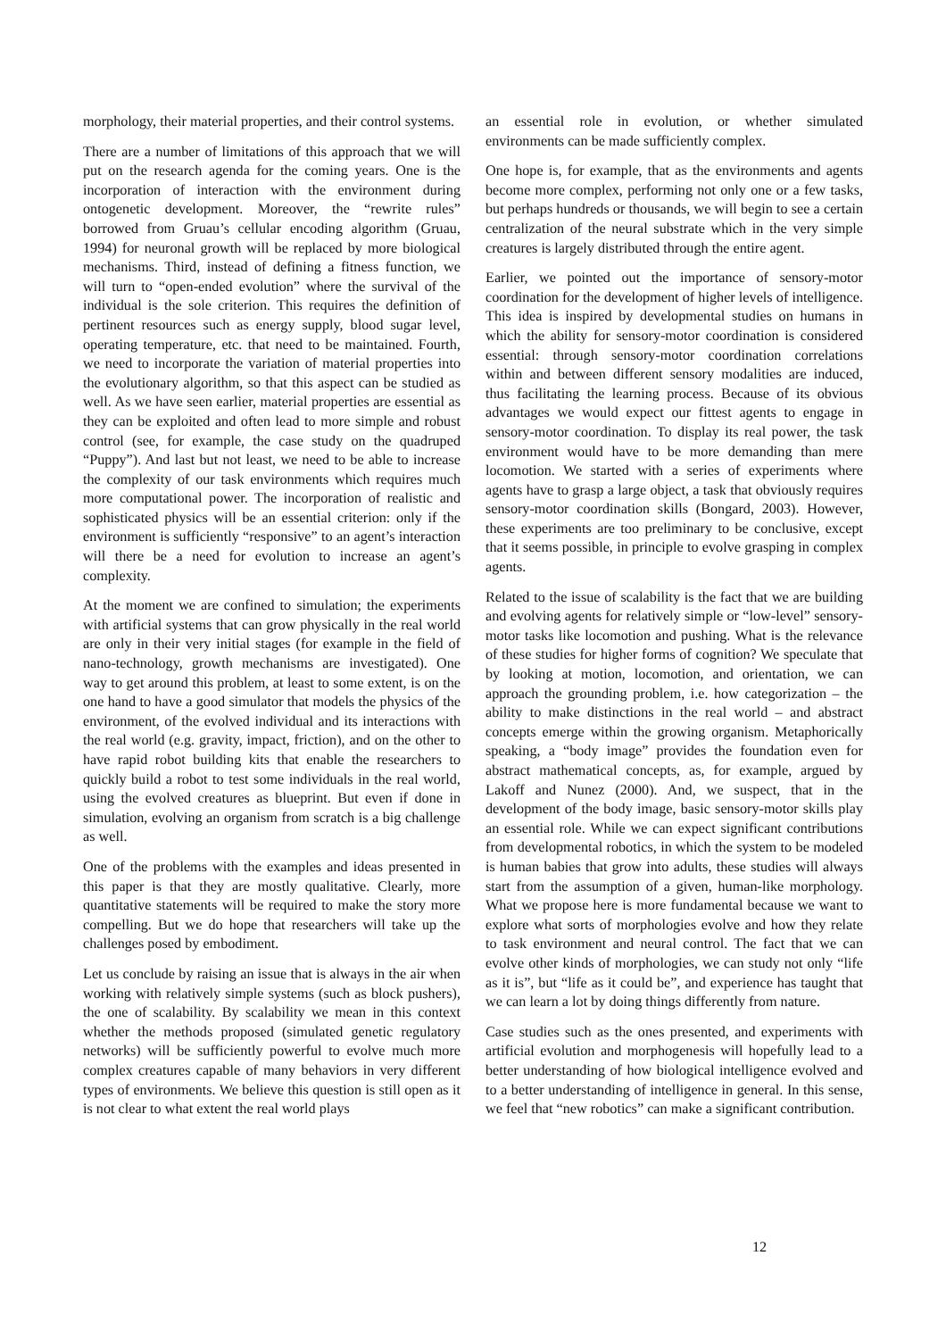morphology, their material properties, and their control systems.
There are a number of limitations of this approach that we will put on the research agenda for the coming years. One is the incorporation of interaction with the environment during ontogenetic development. Moreover, the “rewrite rules” borrowed from Gruau’s cellular encoding algorithm (Gruau, 1994) for neuronal growth will be replaced by more biological mechanisms. Third, instead of defining a fitness function, we will turn to “open-ended evolution” where the survival of the individual is the sole criterion. This requires the definition of pertinent resources such as energy supply, blood sugar level, operating temperature, etc. that need to be maintained. Fourth, we need to incorporate the variation of material properties into the evolutionary algorithm, so that this aspect can be studied as well. As we have seen earlier, material properties are essential as they can be exploited and often lead to more simple and robust control (see, for example, the case study on the quadruped “Puppy”). And last but not least, we need to be able to increase the complexity of our task environments which requires much more computational power. The incorporation of realistic and sophisticated physics will be an essential criterion: only if the environment is sufficiently “responsive” to an agent’s interaction will there be a need for evolution to increase an agent’s complexity.
At the moment we are confined to simulation; the experiments with artificial systems that can grow physically in the real world are only in their very initial stages (for example in the field of nano-technology, growth mechanisms are investigated). One way to get around this problem, at least to some extent, is on the one hand to have a good simulator that models the physics of the environment, of the evolved individual and its interactions with the real world (e.g. gravity, impact, friction), and on the other to have rapid robot building kits that enable the researchers to quickly build a robot to test some individuals in the real world, using the evolved creatures as blueprint. But even if done in simulation, evolving an organism from scratch is a big challenge as well.
One of the problems with the examples and ideas presented in this paper is that they are mostly qualitative. Clearly, more quantitative statements will be required to make the story more compelling. But we do hope that researchers will take up the challenges posed by embodiment.
Let us conclude by raising an issue that is always in the air when working with relatively simple systems (such as block pushers), the one of scalability. By scalability we mean in this context whether the methods proposed (simulated genetic regulatory networks) will be sufficiently powerful to evolve much more complex creatures capable of many behaviors in very different types of environments. We believe this question is still open as it is not clear to what extent the real world plays
an essential role in evolution, or whether simulated environments can be made sufficiently complex.
One hope is, for example, that as the environments and agents become more complex, performing not only one or a few tasks, but perhaps hundreds or thousands, we will begin to see a certain centralization of the neural substrate which in the very simple creatures is largely distributed through the entire agent.
Earlier, we pointed out the importance of sensory-motor coordination for the development of higher levels of intelligence. This idea is inspired by developmental studies on humans in which the ability for sensory-motor coordination is considered essential: through sensory-motor coordination correlations within and between different sensory modalities are induced, thus facilitating the learning process. Because of its obvious advantages we would expect our fittest agents to engage in sensory-motor coordination. To display its real power, the task environment would have to be more demanding than mere locomotion. We started with a series of experiments where agents have to grasp a large object, a task that obviously requires sensory-motor coordination skills (Bongard, 2003). However, these experiments are too preliminary to be conclusive, except that it seems possible, in principle to evolve grasping in complex agents.
Related to the issue of scalability is the fact that we are building and evolving agents for relatively simple or “low-level” sensory-motor tasks like locomotion and pushing. What is the relevance of these studies for higher forms of cognition? We speculate that by looking at motion, locomotion, and orientation, we can approach the grounding problem, i.e. how categorization – the ability to make distinctions in the real world – and abstract concepts emerge within the growing organism. Metaphorically speaking, a “body image” provides the foundation even for abstract mathematical concepts, as, for example, argued by Lakoff and Nunez (2000). And, we suspect, that in the development of the body image, basic sensory-motor skills play an essential role. While we can expect significant contributions from developmental robotics, in which the system to be modeled is human babies that grow into adults, these studies will always start from the assumption of a given, human-like morphology. What we propose here is more fundamental because we want to explore what sorts of morphologies evolve and how they relate to task environment and neural control. The fact that we can evolve other kinds of morphologies, we can study not only “life as it is”, but “life as it could be”, and experience has taught that we can learn a lot by doing things differently from nature.
Case studies such as the ones presented, and experiments with artificial evolution and morphogenesis will hopefully lead to a better understanding of how biological intelligence evolved and to a better understanding of intelligence in general. In this sense, we feel that “new robotics” can make a significant contribution.
12